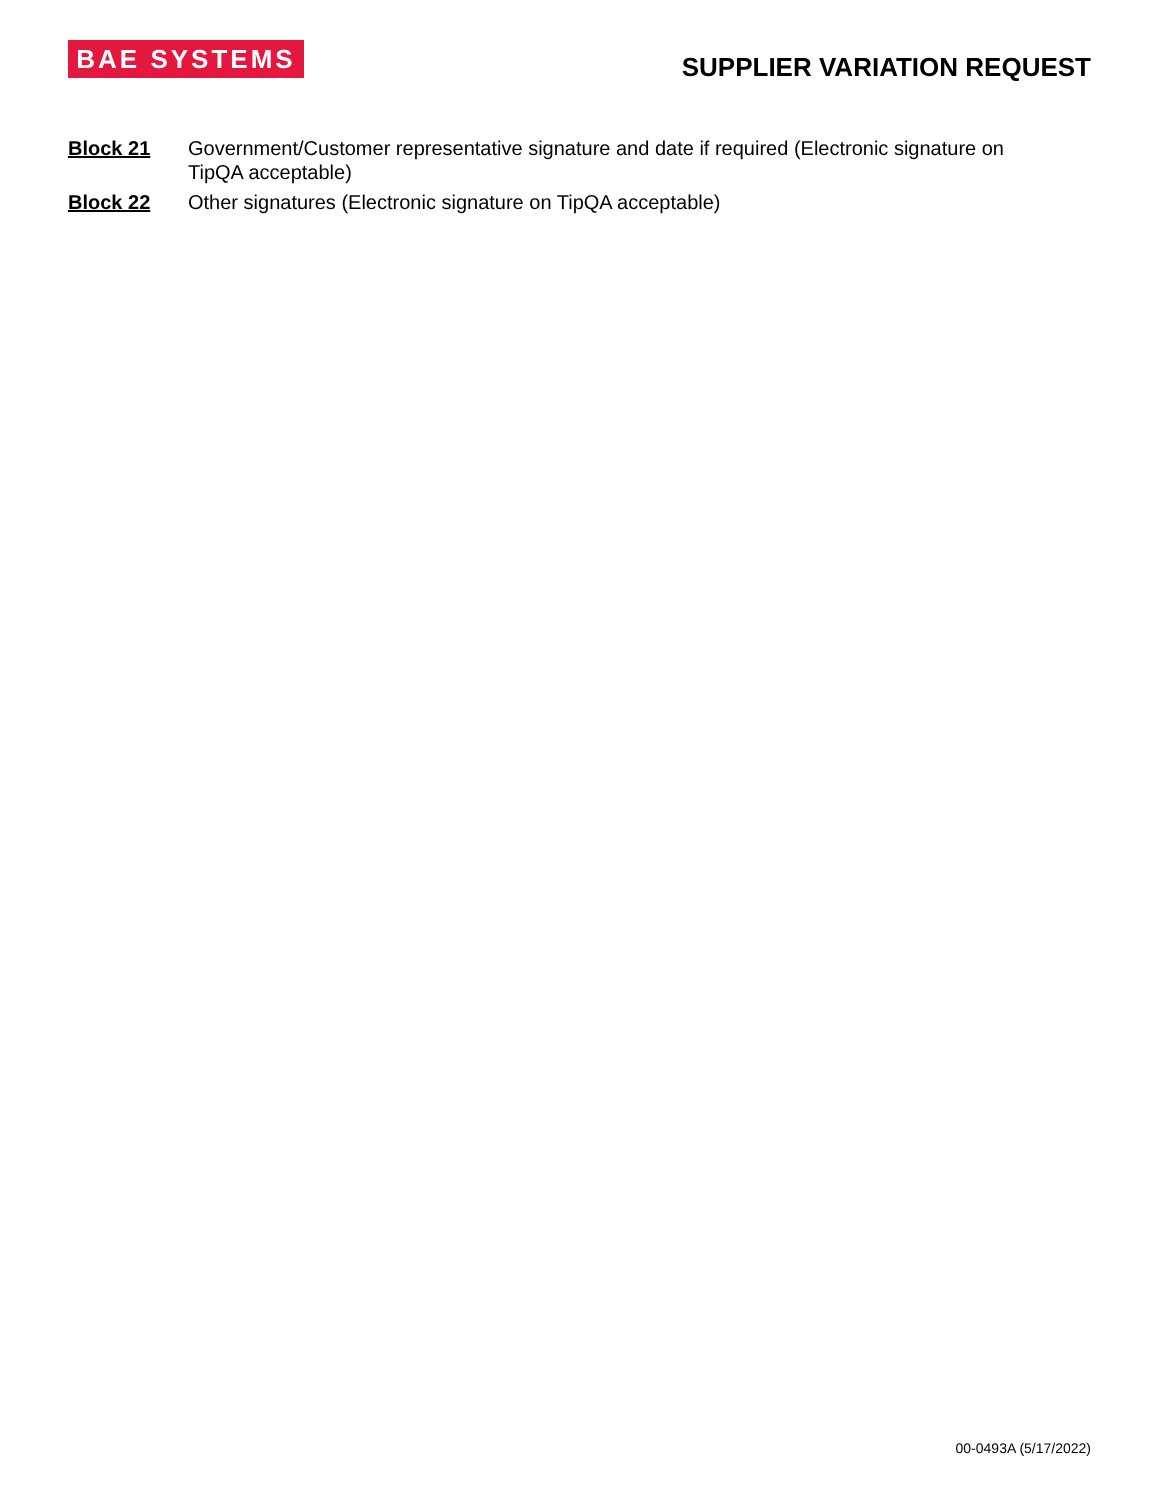BAE SYSTEMS
SUPPLIER VARIATION REQUEST
Block 21 Government/Customer representative signature and date if required (Electronic signature on TipQA acceptable)
Block 22 Other signatures (Electronic signature on TipQA acceptable)
00-0493A (5/17/2022)